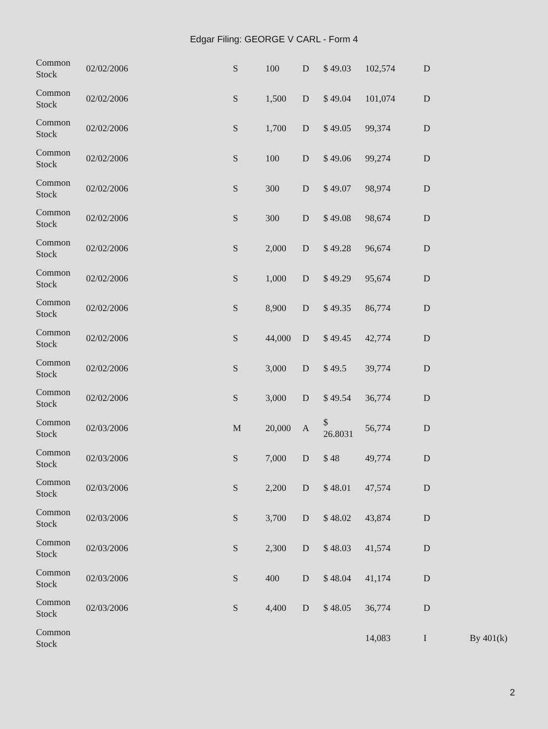Edgar Filing: GEORGE V CARL - Form 4
| Common Stock | 02/02/2006 | S | 100 | D | $ 49.03 | 102,574 | D | |
| Common Stock | 02/02/2006 | S | 1,500 | D | $ 49.04 | 101,074 | D | |
| Common Stock | 02/02/2006 | S | 1,700 | D | $ 49.05 | 99,374 | D | |
| Common Stock | 02/02/2006 | S | 100 | D | $ 49.06 | 99,274 | D | |
| Common Stock | 02/02/2006 | S | 300 | D | $ 49.07 | 98,974 | D | |
| Common Stock | 02/02/2006 | S | 300 | D | $ 49.08 | 98,674 | D | |
| Common Stock | 02/02/2006 | S | 2,000 | D | $ 49.28 | 96,674 | D | |
| Common Stock | 02/02/2006 | S | 1,000 | D | $ 49.29 | 95,674 | D | |
| Common Stock | 02/02/2006 | S | 8,900 | D | $ 49.35 | 86,774 | D | |
| Common Stock | 02/02/2006 | S | 44,000 | D | $ 49.45 | 42,774 | D | |
| Common Stock | 02/02/2006 | S | 3,000 | D | $ 49.5 | 39,774 | D | |
| Common Stock | 02/02/2006 | S | 3,000 | D | $ 49.54 | 36,774 | D | |
| Common Stock | 02/03/2006 | M | 20,000 | A | $ 26.8031 | 56,774 | D | |
| Common Stock | 02/03/2006 | S | 7,000 | D | $ 48 | 49,774 | D | |
| Common Stock | 02/03/2006 | S | 2,200 | D | $ 48.01 | 47,574 | D | |
| Common Stock | 02/03/2006 | S | 3,700 | D | $ 48.02 | 43,874 | D | |
| Common Stock | 02/03/2006 | S | 2,300 | D | $ 48.03 | 41,574 | D | |
| Common Stock | 02/03/2006 | S | 400 | D | $ 48.04 | 41,174 | D | |
| Common Stock | 02/03/2006 | S | 4,400 | D | $ 48.05 | 36,774 | D | |
| Common Stock | | | | | | 14,083 | I | By 401(k) |
2